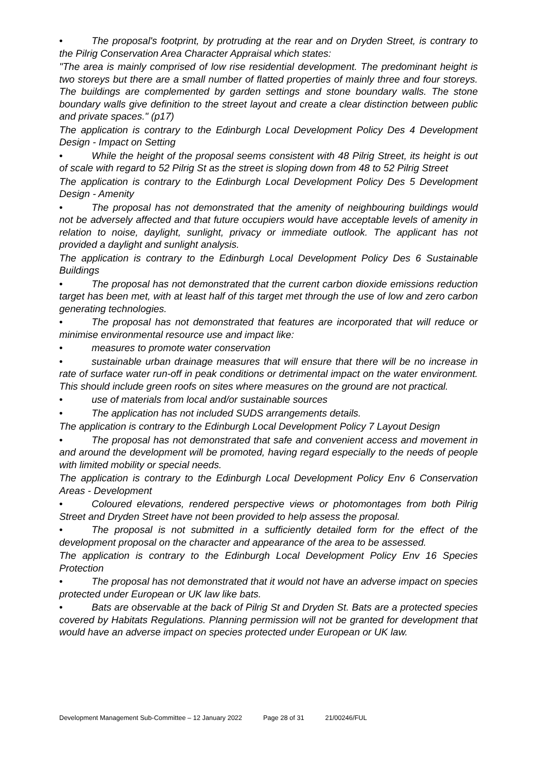• The proposal's footprint, by protruding at the rear and on Dryden Street, is contrary to the Pilrig Conservation Area Character Appraisal which states:
"The area is mainly comprised of low rise residential development. The predominant height is two storeys but there are a small number of flatted properties of mainly three and four storeys. The buildings are complemented by garden settings and stone boundary walls. The stone boundary walls give definition to the street layout and create a clear distinction between public and private spaces." (p17)
The application is contrary to the Edinburgh Local Development Policy Des 4 Development Design - Impact on Setting
• While the height of the proposal seems consistent with 48 Pilrig Street, its height is out of scale with regard to 52 Pilrig St as the street is sloping down from 48 to 52 Pilrig Street
The application is contrary to the Edinburgh Local Development Policy Des 5 Development Design - Amenity
• The proposal has not demonstrated that the amenity of neighbouring buildings would not be adversely affected and that future occupiers would have acceptable levels of amenity in relation to noise, daylight, sunlight, privacy or immediate outlook. The applicant has not provided a daylight and sunlight analysis.
The application is contrary to the Edinburgh Local Development Policy Des 6 Sustainable Buildings
• The proposal has not demonstrated that the current carbon dioxide emissions reduction target has been met, with at least half of this target met through the use of low and zero carbon generating technologies.
• The proposal has not demonstrated that features are incorporated that will reduce or minimise environmental resource use and impact like:
• measures to promote water conservation
• sustainable urban drainage measures that will ensure that there will be no increase in rate of surface water run-off in peak conditions or detrimental impact on the water environment. This should include green roofs on sites where measures on the ground are not practical.
• use of materials from local and/or sustainable sources
• The application has not included SUDS arrangements details.
The application is contrary to the Edinburgh Local Development Policy 7 Layout Design
• The proposal has not demonstrated that safe and convenient access and movement in and around the development will be promoted, having regard especially to the needs of people with limited mobility or special needs.
The application is contrary to the Edinburgh Local Development Policy Env 6 Conservation Areas - Development
• Coloured elevations, rendered perspective views or photomontages from both Pilrig Street and Dryden Street have not been provided to help assess the proposal.
• The proposal is not submitted in a sufficiently detailed form for the effect of the development proposal on the character and appearance of the area to be assessed.
The application is contrary to the Edinburgh Local Development Policy Env 16 Species Protection
• The proposal has not demonstrated that it would not have an adverse impact on species protected under European or UK law like bats.
• Bats are observable at the back of Pilrig St and Dryden St. Bats are a protected species covered by Habitats Regulations. Planning permission will not be granted for development that would have an adverse impact on species protected under European or UK law.
Development Management Sub-Committee – 12 January 2022 Page 28 of 31 21/00246/FUL